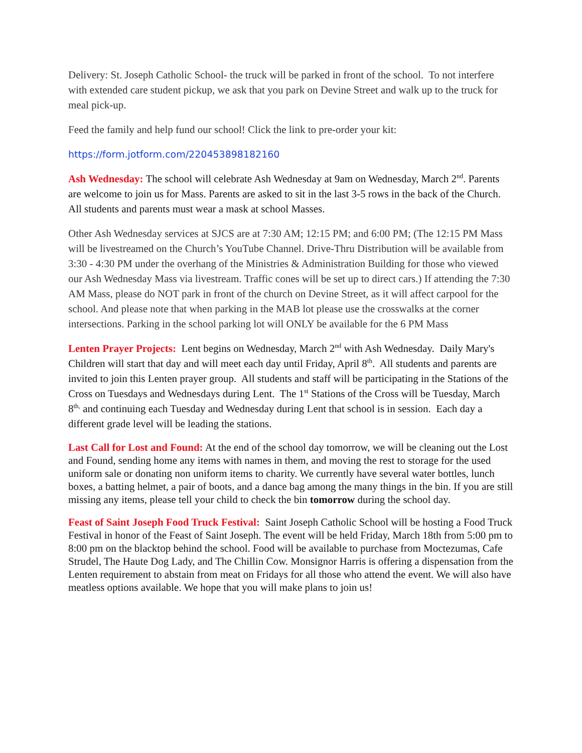Delivery: St. Joseph Catholic School- the truck will be parked in front of the school. To not interfere with extended care student pickup, we ask that you park on Devine Street and walk up to the truck for meal pick-up.
Feed the family and help fund our school! Click the link to pre-order your kit:
https://form.jotform.com/220453898182160
Ash Wednesday: The school will celebrate Ash Wednesday at 9am on Wednesday, March 2<sup>nd</sup>. Parents are welcome to join us for Mass. Parents are asked to sit in the last 3-5 rows in the back of the Church. All students and parents must wear a mask at school Masses.
Other Ash Wednesday services at SJCS are at 7:30 AM; 12:15 PM; and 6:00 PM; (The 12:15 PM Mass will be livestreamed on the Church’s YouTube Channel. Drive-Thru Distribution will be available from 3:30 - 4:30 PM under the overhang of the Ministries & Administration Building for those who viewed our Ash Wednesday Mass via livestream. Traffic cones will be set up to direct cars.) If attending the 7:30 AM Mass, please do NOT park in front of the church on Devine Street, as it will affect carpool for the school. And please note that when parking in the MAB lot please use the crosswalks at the corner intersections. Parking in the school parking lot will ONLY be available for the 6 PM Mass
Lenten Prayer Projects: Lent begins on Wednesday, March 2<sup>nd</sup> with Ash Wednesday. Daily Mary's Children will start that day and will meet each day until Friday, April 8<sup>th</sup>. All students and parents are invited to join this Lenten prayer group. All students and staff will be participating in the Stations of the Cross on Tuesdays and Wednesdays during Lent. The 1<sup>st</sup> Stations of the Cross will be Tuesday, March 8<sup>th,</sup> and continuing each Tuesday and Wednesday during Lent that school is in session. Each day a different grade level will be leading the stations.
Last Call for Lost and Found: At the end of the school day tomorrow, we will be cleaning out the Lost and Found, sending home any items with names in them, and moving the rest to storage for the used uniform sale or donating non uniform items to charity. We currently have several water bottles, lunch boxes, a batting helmet, a pair of boots, and a dance bag among the many things in the bin. If you are still missing any items, please tell your child to check the bin tomorrow during the school day.
Feast of Saint Joseph Food Truck Festival: Saint Joseph Catholic School will be hosting a Food Truck Festival in honor of the Feast of Saint Joseph. The event will be held Friday, March 18th from 5:00 pm to 8:00 pm on the blacktop behind the school. Food will be available to purchase from Moctezumas, Cafe Strudel, The Haute Dog Lady, and The Chillin Cow. Monsignor Harris is offering a dispensation from the Lenten requirement to abstain from meat on Fridays for all those who attend the event. We will also have meatless options available. We hope that you will make plans to join us!